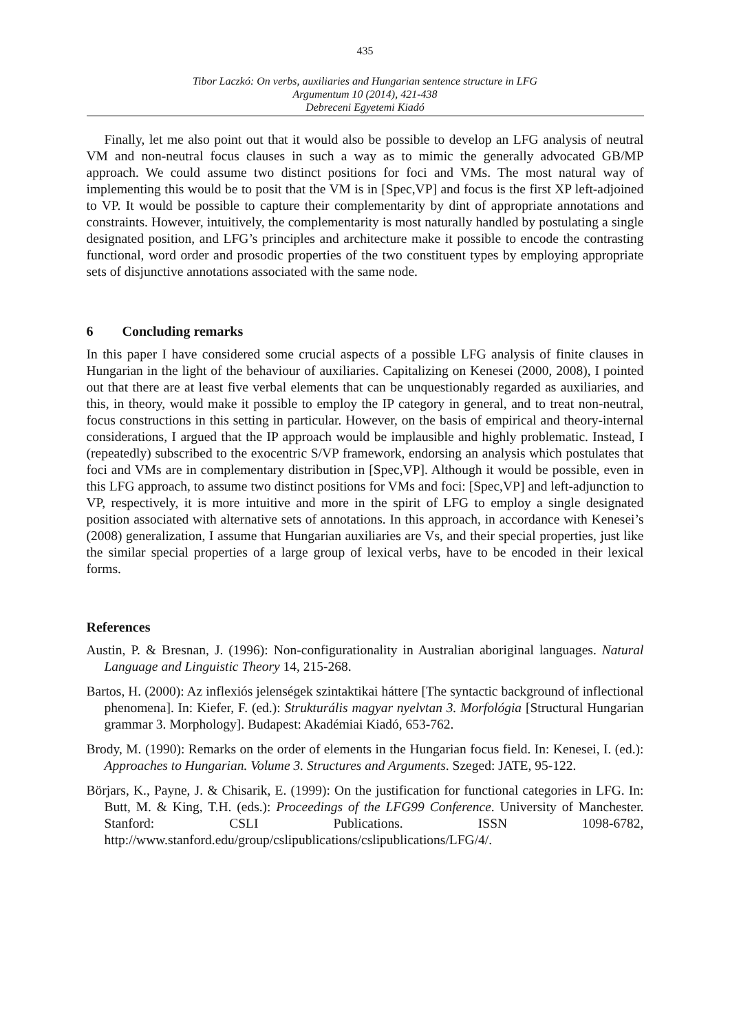435
Tibor Laczkó: On verbs, auxiliaries and Hungarian sentence structure in LFG
Argumentum 10 (2014), 421-438
Debreceni Egyetemi Kiadó
Finally, let me also point out that it would also be possible to develop an LFG analysis of neutral VM and non-neutral focus clauses in such a way as to mimic the generally advocated GB/MP approach. We could assume two distinct positions for foci and VMs. The most natural way of implementing this would be to posit that the VM is in [Spec,VP] and focus is the first XP left-adjoined to VP. It would be possible to capture their complementarity by dint of appropriate annotations and constraints. However, intuitively, the complementarity is most naturally handled by postulating a single designated position, and LFG’s principles and architecture make it possible to encode the contrasting functional, word order and prosodic properties of the two constituent types by employing appropriate sets of disjunctive annotations associated with the same node.
6 Concluding remarks
In this paper I have considered some crucial aspects of a possible LFG analysis of finite clauses in Hungarian in the light of the behaviour of auxiliaries. Capitalizing on Kenesei (2000, 2008), I pointed out that there are at least five verbal elements that can be unquestionably regarded as auxiliaries, and this, in theory, would make it possible to employ the IP category in general, and to treat non-neutral, focus constructions in this setting in particular. However, on the basis of empirical and theory-internal considerations, I argued that the IP approach would be implausible and highly problematic. Instead, I (repeatedly) subscribed to the exocentric S/VP framework, endorsing an analysis which postulates that foci and VMs are in complementary distribution in [Spec,VP]. Although it would be possible, even in this LFG approach, to assume two distinct positions for VMs and foci: [Spec,VP] and left-adjunction to VP, respectively, it is more intuitive and more in the spirit of LFG to employ a single designated position associated with alternative sets of annotations. In this approach, in accordance with Kenesei’s (2008) generalization, I assume that Hungarian auxiliaries are Vs, and their special properties, just like the similar special properties of a large group of lexical verbs, have to be encoded in their lexical forms.
References
Austin, P. & Bresnan, J. (1996): Non-configurationality in Australian aboriginal languages. Natural Language and Linguistic Theory 14, 215-268.
Bartos, H. (2000): Az inflexiós jelenségek szintaktikai háttere [The syntactic background of inflectional phenomena]. In: Kiefer, F. (ed.): Strukturális magyar nyelvtan 3. Morfológia [Structural Hungarian grammar 3. Morphology]. Budapest: Akadémiai Kiadó, 653-762.
Brody, M. (1990): Remarks on the order of elements in the Hungarian focus field. In: Kenesei, I. (ed.): Approaches to Hungarian. Volume 3. Structures and Arguments. Szeged: JATE, 95-122.
Börjars, K., Payne, J. & Chisarik, E. (1999): On the justification for functional categories in LFG. In: Butt, M. & King, T.H. (eds.): Proceedings of the LFG99 Conference. University of Manchester. Stanford: CSLI Publications. ISSN 1098-6782, http://www.stanford.edu/group/cslipublications/cslipublications/LFG/4/.